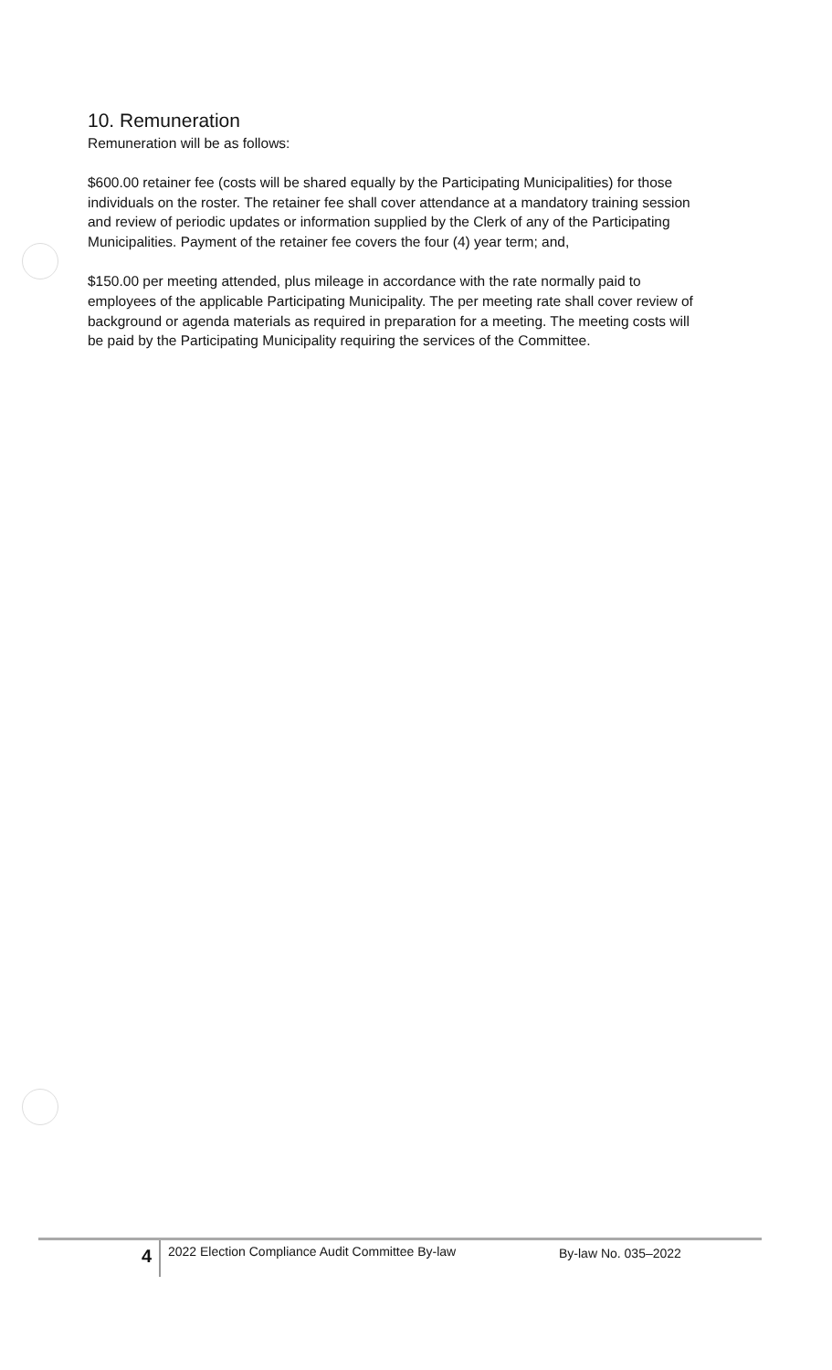10. Remuneration
Remuneration will be as follows:
$600.00 retainer fee (costs will be shared equally by the Participating Municipalities) for those individuals on the roster. The retainer fee shall cover attendance at a mandatory training session and review of periodic updates or information supplied by the Clerk of any of the Participating Municipalities. Payment of the retainer fee covers the four (4) year term; and,
$150.00 per meeting attended, plus mileage in accordance with the rate normally paid to employees of the applicable Participating Municipality. The per meeting rate shall cover review of background or agenda materials as required in preparation for a meeting. The meeting costs will be paid by the Participating Municipality requiring the services of the Committee.
4
2022 Election Compliance Audit Committee By-law By-law No. 035–2022